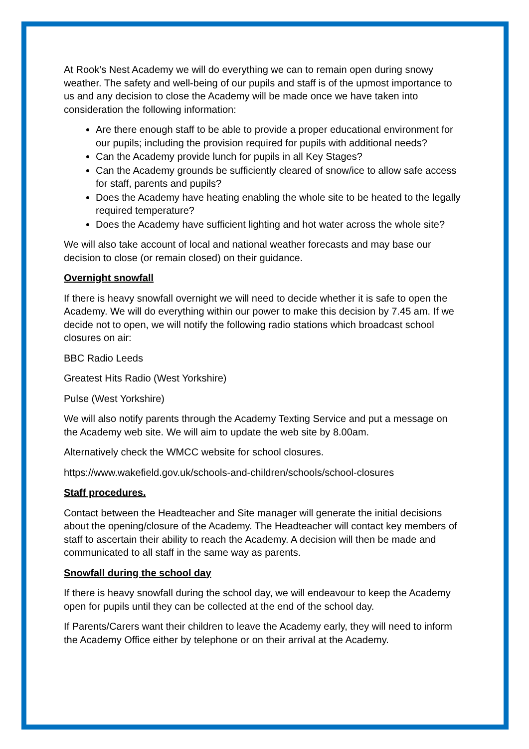At Rook’s Nest Academy we will do everything we can to remain open during snowy weather. The safety and well-being of our pupils and staff is of the upmost importance to us and any decision to close the Academy will be made once we have taken into consideration the following information:
Are there enough staff to be able to provide a proper educational environment for our pupils; including the provision required for pupils with additional needs?
Can the Academy provide lunch for pupils in all Key Stages?
Can the Academy grounds be sufficiently cleared of snow/ice to allow safe access for staff, parents and pupils?
Does the Academy have heating enabling the whole site to be heated to the legally required temperature?
Does the Academy have sufficient lighting and hot water across the whole site?
We will also take account of local and national weather forecasts and may base our decision to close (or remain closed) on their guidance.
Overnight snowfall
If there is heavy snowfall overnight we will need to decide whether it is safe to open the Academy. We will do everything within our power to make this decision by 7.45 am. If we decide not to open, we will notify the following radio stations which broadcast school closures on air:
BBC Radio Leeds
Greatest Hits Radio (West Yorkshire)
Pulse (West Yorkshire)
We will also notify parents through the Academy Texting Service and put a message on the Academy web site. We will aim to update the web site by 8.00am.
Alternatively check the WMCC website for school closures.
https://www.wakefield.gov.uk/schools-and-children/schools/school-closures
Staff procedures.
Contact between the Headteacher and Site manager will generate the initial decisions about the opening/closure of the Academy. The Headteacher will contact key members of staff to ascertain their ability to reach the Academy. A decision will then be made and communicated to all staff in the same way as parents.
Snowfall during the school day
If there is heavy snowfall during the school day, we will endeavour to keep the Academy open for pupils until they can be collected at the end of the school day.
If Parents/Carers want their children to leave the Academy early, they will need to inform the Academy Office either by telephone or on their arrival at the Academy.